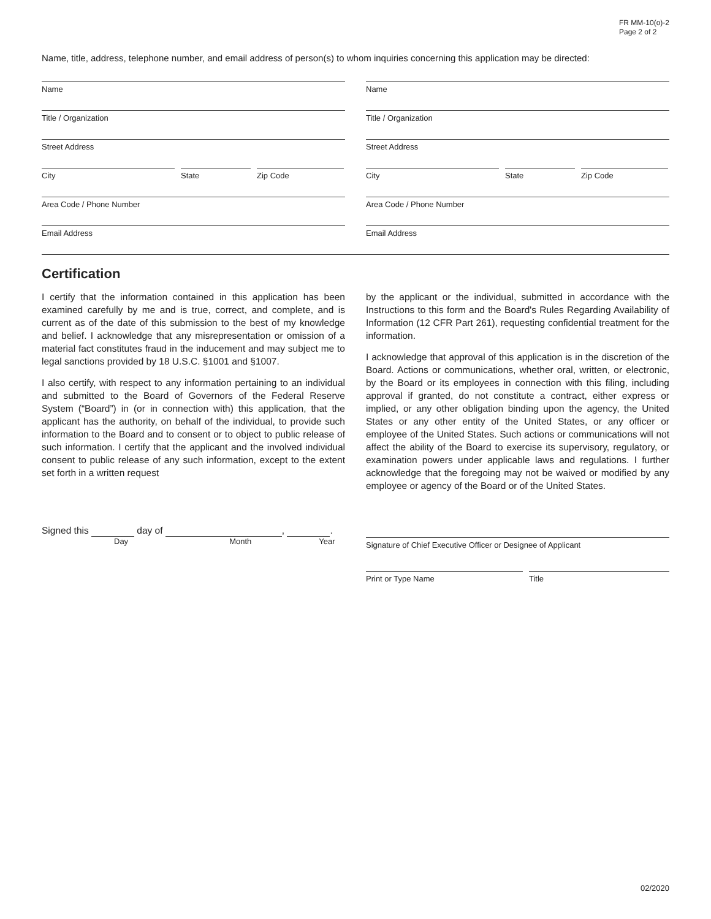FR MM-10(o)-2
Page 2 of 2
Name, title, address, telephone number, and email address of person(s) to whom inquiries concerning this application may be directed:
Name
Title / Organization
Street Address
City State Zip Code
Area Code / Phone Number
Email Address
Name
Title / Organization
Street Address
City State Zip Code
Area Code / Phone Number
Email Address
Certification
I certify that the information contained in this application has been examined carefully by me and is true, correct, and complete, and is current as of the date of this submission to the best of my knowledge and belief. I acknowledge that any misrepresentation or omission of a material fact constitutes fraud in the inducement and may subject me to legal sanctions provided by 18 U.S.C. §1001 and §1007.
I also certify, with respect to any information pertaining to an individual and submitted to the Board of Governors of the Federal Reserve System (“Board”) in (or in connection with) this application, that the applicant has the authority, on behalf of the individual, to provide such information to the Board and to consent or to object to public release of such information. I certify that the applicant and the involved individual consent to public release of any such information, except to the extent set forth in a written request
by the applicant or the individual, submitted in accordance with the Instructions to this form and the Board's Rules Regarding Availability of Information (12 CFR Part 261), requesting confidential treatment for the information.
I acknowledge that approval of this application is in the discretion of the Board. Actions or communications, whether oral, written, or electronic, by the Board or its employees in connection with this filing, including approval if granted, do not constitute a contract, either express or implied, or any other obligation binding upon the agency, the United States or any other entity of the United States, or any officer or employee of the United States. Such actions or communications will not affect the ability of the Board to exercise its supervisory, regulatory, or examination powers under applicable laws and regulations. I further acknowledge that the foregoing may not be waived or modified by any employee or agency of the Board or of the United States.
Signed this day of , .
Day Month Year
Signature of Chief Executive Officer or Designee of Applicant
Print or Type Name Title
02/2020